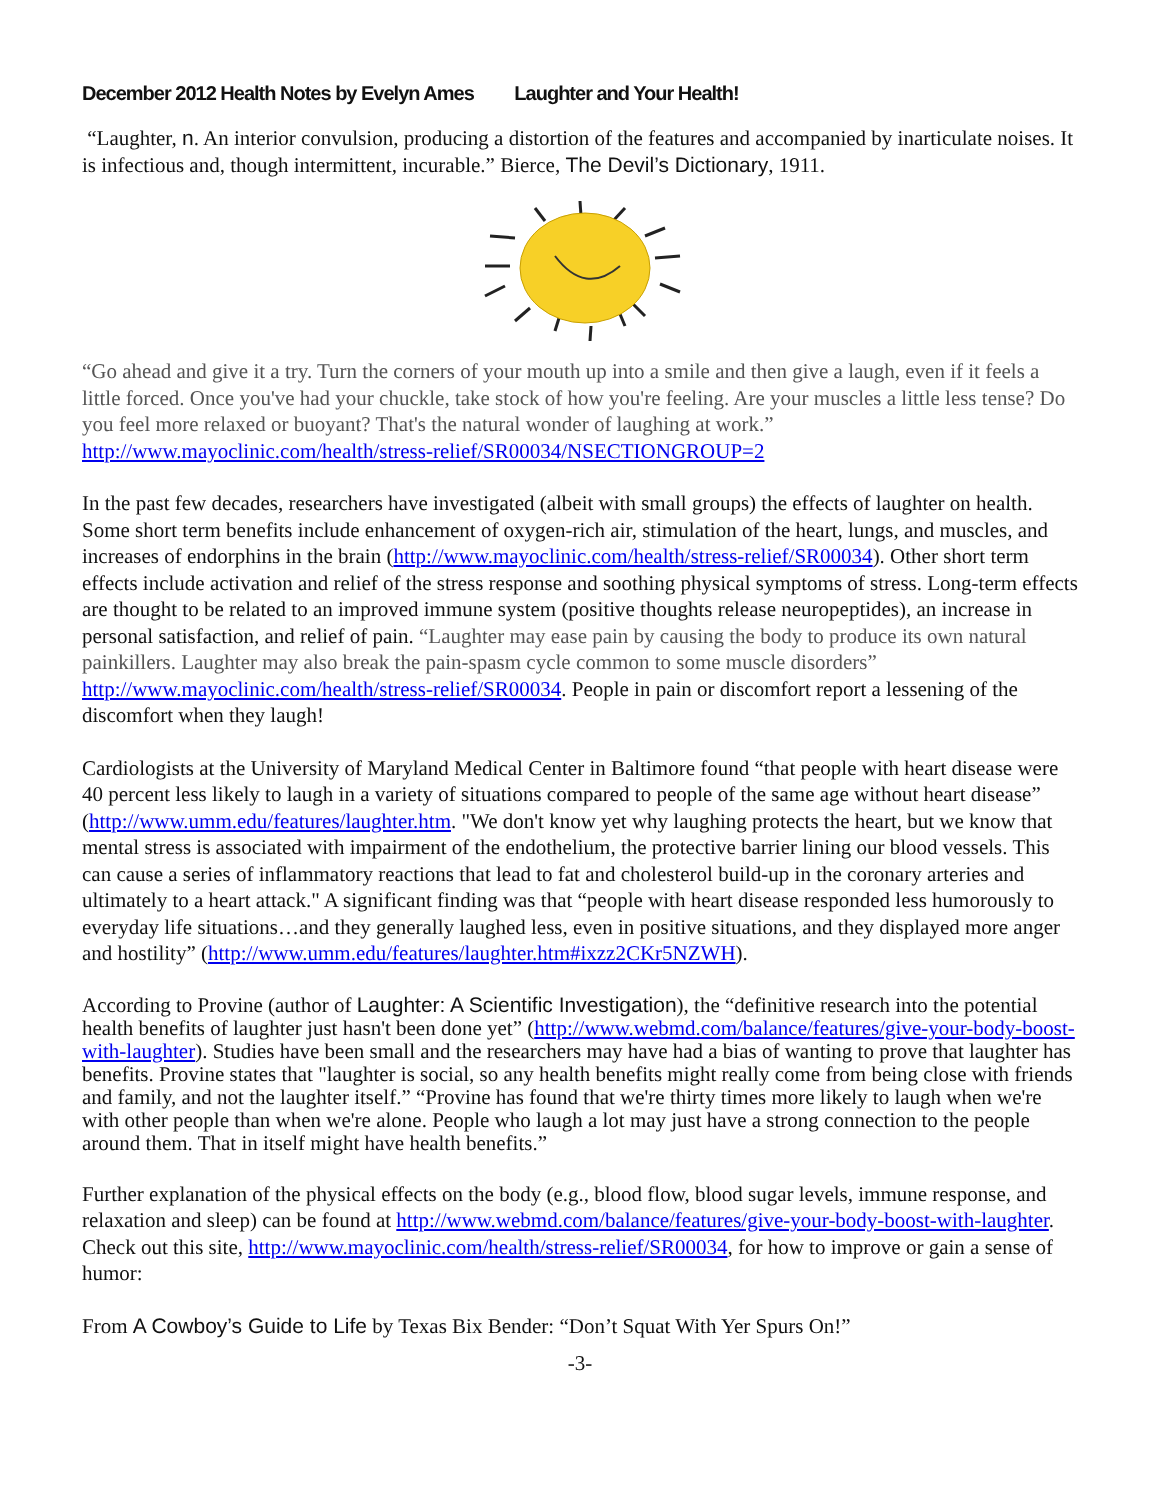December 2012 Health Notes by Evelyn Ames Laughter and Your Health!
“Laughter, n. An interior convulsion, producing a distortion of the features and accompanied by inarticulate noises. It is infectious and, though intermittent, incurable.” Bierce, The Devil’s Dictionary, 1911.
“Go ahead and give it a try. Turn the corners of your mouth up into a smile and then give a laugh, even if it feels a little forced. Once you've had your chuckle, take stock of how you're feeling. Are your muscles a little less tense? Do you feel more relaxed or buoyant? That's the natural wonder of laughing at work.” http://www.mayoclinic.com/health/stress-relief/SR00034/NSECTIONGROUP=2
In the past few decades, researchers have investigated (albeit with small groups) the effects of laughter on health. Some short term benefits include enhancement of oxygen-rich air, stimulation of the heart, lungs, and muscles, and increases of endorphins in the brain (http://www.mayoclinic.com/health/stress-relief/SR00034). Other short term effects include activation and relief of the stress response and soothing physical symptoms of stress. Long-term effects are thought to be related to an improved immune system (positive thoughts release neuropeptides), an increase in personal satisfaction, and relief of pain. “Laughter may ease pain by causing the body to produce its own natural painkillers. Laughter may also break the pain-spasm cycle common to some muscle disorders” http://www.mayoclinic.com/health/stress-relief/SR00034. People in pain or discomfort report a lessening of the discomfort when they laugh!
Cardiologists at the University of Maryland Medical Center in Baltimore found “that people with heart disease were 40 percent less likely to laugh in a variety of situations compared to people of the same age without heart disease” (http://www.umm.edu/features/laughter.htm. "We don't know yet why laughing protects the heart, but we know that mental stress is associated with impairment of the endothelium, the protective barrier lining our blood vessels. This can cause a series of inflammatory reactions that lead to fat and cholesterol build-up in the coronary arteries and ultimately to a heart attack." A significant finding was that “people with heart disease responded less humorously to everyday life situations…and they generally laughed less, even in positive situations, and they displayed more anger and hostility” (http://www.umm.edu/features/laughter.htm#ixzz2CKr5NZWH).
According to Provine (author of Laughter: A Scientific Investigation), the “definitive research into the potential health benefits of laughter just hasn't been done yet” (http://www.webmd.com/balance/features/give-your-body-boost-with-laughter). Studies have been small and the researchers may have had a bias of wanting to prove that laughter has benefits. Provine states that "laughter is social, so any health benefits might really come from being close with friends and family, and not the laughter itself.” “Provine has found that we're thirty times more likely to laugh when we're with other people than when we're alone. People who laugh a lot may just have a strong connection to the people around them. That in itself might have health benefits.”
Further explanation of the physical effects on the body (e.g., blood flow, blood sugar levels, immune response, and relaxation and sleep) can be found at http://www.webmd.com/balance/features/give-your-body-boost-with-laughter. Check out this site, http://www.mayoclinic.com/health/stress-relief/SR00034, for how to improve or gain a sense of humor:
From A Cowboy’s Guide to Life by Texas Bix Bender: “Don’t Squat With Yer Spurs On!”
-3-